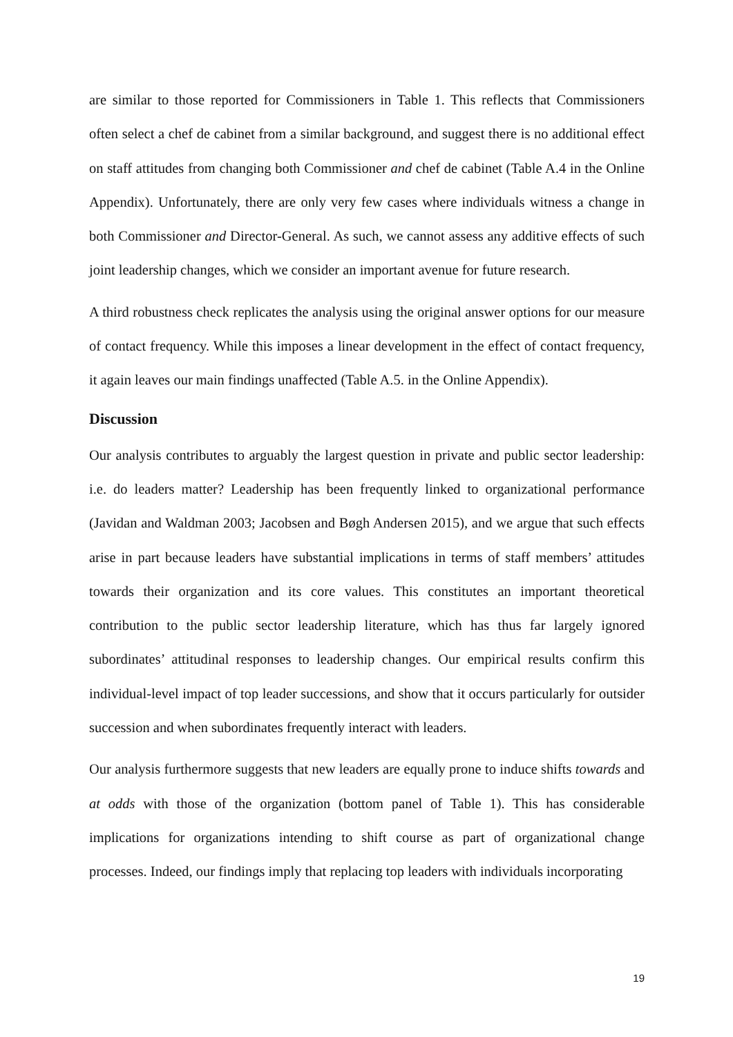are similar to those reported for Commissioners in Table 1. This reflects that Commissioners often select a chef de cabinet from a similar background, and suggest there is no additional effect on staff attitudes from changing both Commissioner and chef de cabinet (Table A.4 in the Online Appendix). Unfortunately, there are only very few cases where individuals witness a change in both Commissioner and Director-General. As such, we cannot assess any additive effects of such joint leadership changes, which we consider an important avenue for future research.
A third robustness check replicates the analysis using the original answer options for our measure of contact frequency. While this imposes a linear development in the effect of contact frequency, it again leaves our main findings unaffected (Table A.5. in the Online Appendix).
Discussion
Our analysis contributes to arguably the largest question in private and public sector leadership: i.e. do leaders matter? Leadership has been frequently linked to organizational performance (Javidan and Waldman 2003; Jacobsen and Bøgh Andersen 2015), and we argue that such effects arise in part because leaders have substantial implications in terms of staff members’ attitudes towards their organization and its core values. This constitutes an important theoretical contribution to the public sector leadership literature, which has thus far largely ignored subordinates’ attitudinal responses to leadership changes. Our empirical results confirm this individual-level impact of top leader successions, and show that it occurs particularly for outsider succession and when subordinates frequently interact with leaders.
Our analysis furthermore suggests that new leaders are equally prone to induce shifts towards and at odds with those of the organization (bottom panel of Table 1). This has considerable implications for organizations intending to shift course as part of organizational change processes. Indeed, our findings imply that replacing top leaders with individuals incorporating
19